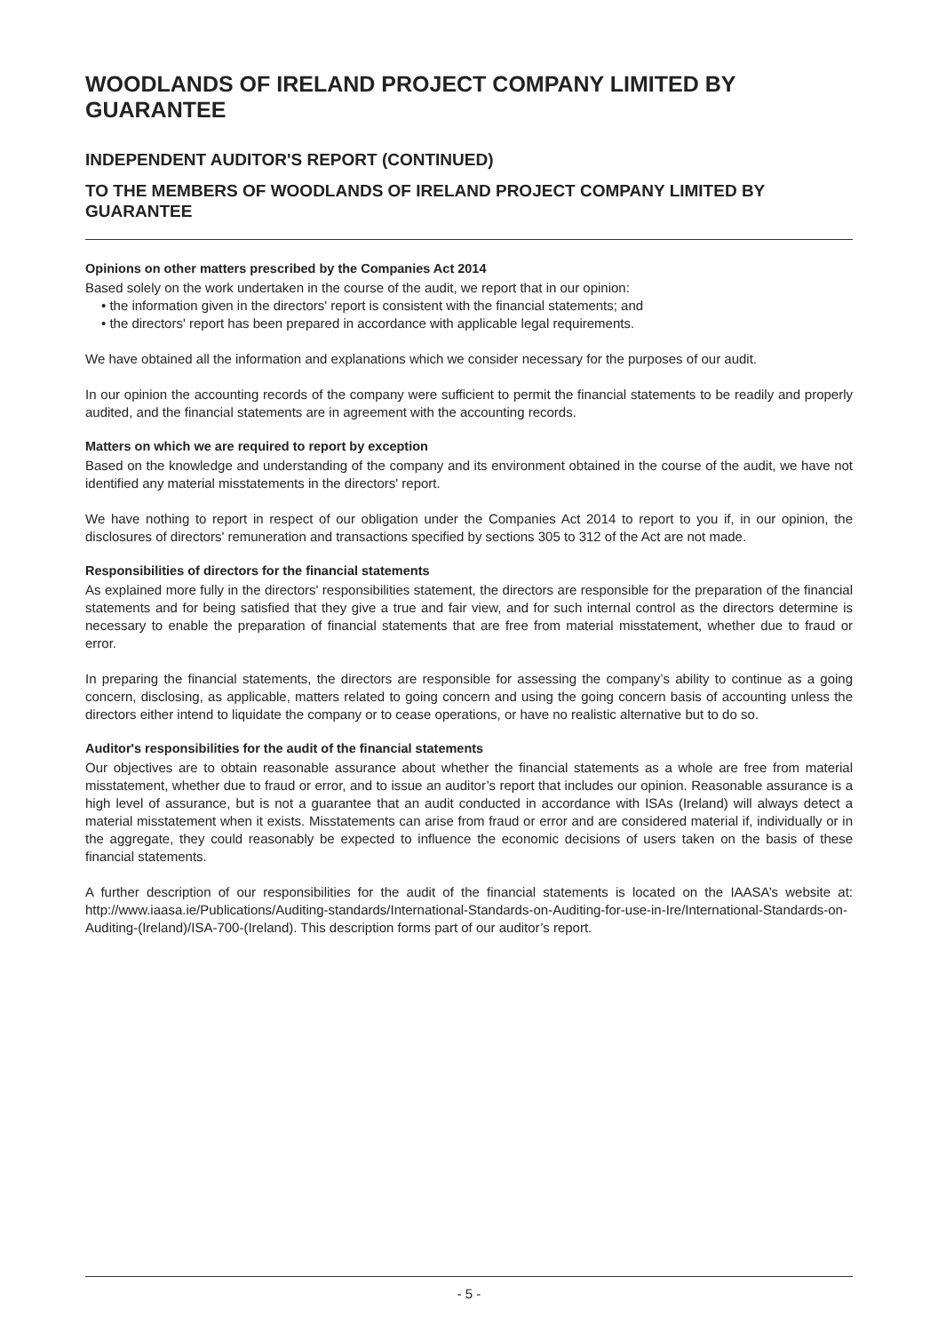WOODLANDS OF IRELAND PROJECT COMPANY LIMITED BY GUARANTEE
INDEPENDENT AUDITOR'S REPORT (CONTINUED)
TO THE MEMBERS OF WOODLANDS OF IRELAND PROJECT COMPANY LIMITED BY GUARANTEE
Opinions on other matters prescribed by the Companies Act 2014
Based solely on the work undertaken in the course of the audit, we report that in our opinion:
• the information given in the directors' report is consistent with the financial statements; and
• the directors' report has been prepared in accordance with applicable legal requirements.
We have obtained all the information and explanations which we consider necessary for the purposes of our audit.
In our opinion the accounting records of the company were sufficient to permit the financial statements to be readily and properly audited, and the financial statements are in agreement with the accounting records.
Matters on which we are required to report by exception
Based on the knowledge and understanding of the company and its environment obtained in the course of the audit, we have not identified any material misstatements in the directors' report.
We have nothing to report in respect of our obligation under the Companies Act 2014 to report to you if, in our opinion, the disclosures of directors' remuneration and transactions specified by sections 305 to 312 of the Act are not made.
Responsibilities of directors for the financial statements
As explained more fully in the directors' responsibilities statement, the directors are responsible for the preparation of the financial statements and for being satisfied that they give a true and fair view, and for such internal control as the directors determine is necessary to enable the preparation of financial statements that are free from material misstatement, whether due to fraud or error.
In preparing the financial statements, the directors are responsible for assessing the company’s ability to continue as a going concern, disclosing, as applicable, matters related to going concern and using the going concern basis of accounting unless the directors either intend to liquidate the company or to cease operations, or have no realistic alternative but to do so.
Auditor's responsibilities for the audit of the financial statements
Our objectives are to obtain reasonable assurance about whether the financial statements as a whole are free from material misstatement, whether due to fraud or error, and to issue an auditor’s report that includes our opinion. Reasonable assurance is a high level of assurance, but is not a guarantee that an audit conducted in accordance with ISAs (Ireland) will always detect a material misstatement when it exists. Misstatements can arise from fraud or error and are considered material if, individually or in the aggregate, they could reasonably be expected to influence the economic decisions of users taken on the basis of these financial statements.
A further description of our responsibilities for the audit of the financial statements is located on the IAASA’s website at: http://www.iaasa.ie/Publications/Auditing-standards/International-Standards-on-Auditing-for-use-in-Ire/International-Standards-on-Auditing-(Ireland)/ISA-700-(Ireland). This description forms part of our auditor’s report.
- 5 -